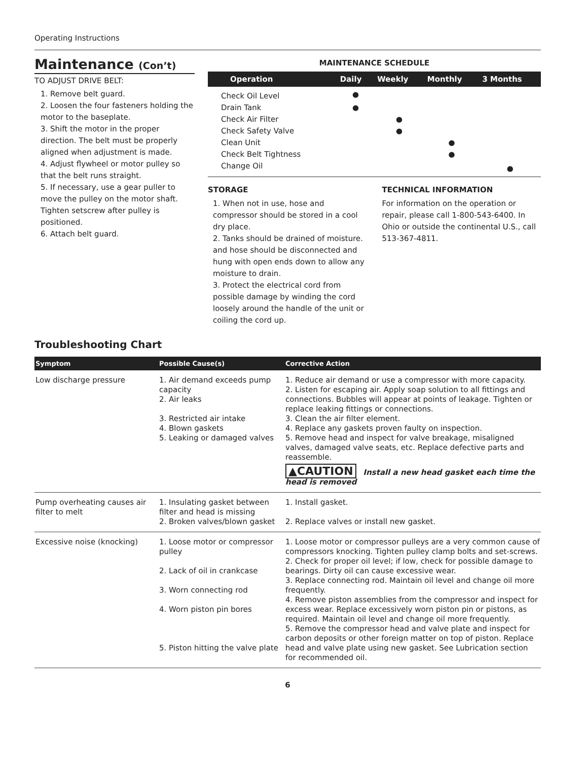Operating Instructions
Maintenance (Con’t)
TO ADJUST DRIVE BELT:
1. Remove belt guard.
2. Loosen the four fasteners holding the motor to the baseplate.
3. Shift the motor in the proper direction. The belt must be properly aligned when adjustment is made.
4. Adjust flywheel or motor pulley so that the belt runs straight.
5. If necessary, use a gear puller to move the pulley on the motor shaft. Tighten setscrew after pulley is positioned.
6. Attach belt guard.
MAINTENANCE SCHEDULE
| Operation | Daily | Weekly | Monthly | 3 Months |
| --- | --- | --- | --- | --- |
| Check Oil Level | ● | | | |
| Drain Tank | ● | | | |
| Check Air Filter | | ● | | |
| Check Safety Valve | | ● | | |
| Clean Unit | | | ● | |
| Check Belt Tightness | | | ● | |
| Change Oil | | | | ● |
STORAGE
1. When not in use, hose and compressor should be stored in a cool dry place.
2. Tanks should be drained of moisture. and hose should be disconnected and hung with open ends down to allow any moisture to drain.
3. Protect the electrical cord from possible damage by winding the cord loosely around the handle of the unit or coiling the cord up.
TECHNICAL INFORMATION
For information on the operation or repair, please call 1-800-543-6400. In Ohio or outside the continental U.S., call 513-367-4811.
Troubleshooting Chart
| Symptom | Possible Cause(s) | Corrective Action |
| --- | --- | --- |
| Low discharge pressure | 1. Air demand exceeds pump capacity 2. Air leaks 3. Restricted air intake 4. Blown gaskets 5. Leaking or damaged valves | 1. Reduce air demand or use a compressor with more capacity. 2. Listen for escaping air. Apply soap solution to all fittings and connections. Bubbles will appear at points of leakage. Tighten or replace leaking fittings or connections. 3. Clean the air filter element. 4. Replace any gaskets proven faulty on inspection. 5. Remove head and inspect for valve breakage, misaligned valves, damaged valve seats, etc. Replace defective parts and reassemble. ▲CAUTION Install a new head gasket each time the head is removed |
| Pump overheating causes air filter to melt | 1. Insulating gasket between filter and head is missing 2. Broken valves/blown gasket | 1. Install gasket. 2. Replace valves or install new gasket. |
| Excessive noise (knocking) | 1. Loose motor or compressor pulley 2. Lack of oil in crankcase 3. Worn connecting rod 4. Worn piston pin bores 5. Piston hitting the valve plate | 1. Loose motor or compressor pulleys are a very common cause of compressors knocking. Tighten pulley clamp bolts and set-screws. 2. Check for proper oil level; if low, check for possible damage to bearings. Dirty oil can cause excessive wear. 3. Replace connecting rod. Maintain oil level and change oil more frequently. 4. Remove piston assemblies from the compressor and inspect for excess wear. Replace excessively worn piston pin or pistons, as required. Maintain oil level and change oil more frequently. 5. Remove the compressor head and valve plate and inspect for carbon deposits or other foreign matter on top of piston. Replace head and valve plate using new gasket. See Lubrication section for recommended oil. |
6